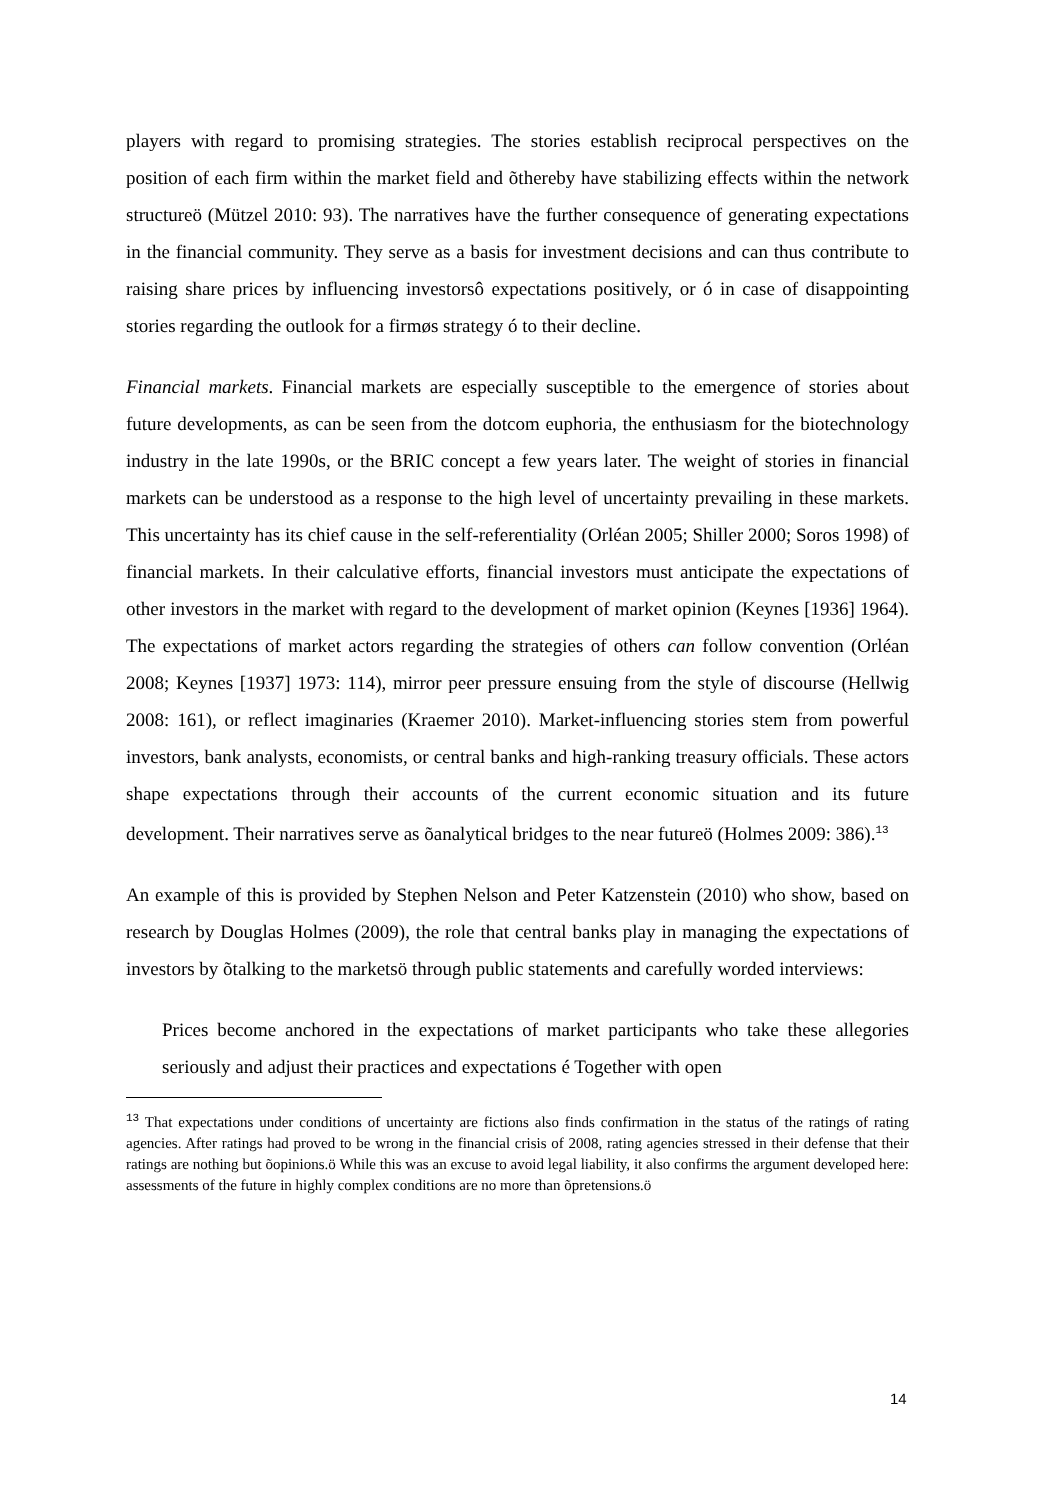players with regard to promising strategies. The stories establish reciprocal perspectives on the position of each firm within the market field and õthereby have stabilizing effects within the network structureö (Mützel 2010: 93). The narratives have the further consequence of generating expectations in the financial community. They serve as a basis for investment decisions and can thus contribute to raising share prices by influencing investorsô expectations positively, or ó in case of disappointing stories regarding the outlook for a firmøs strategy ó to their decline.
Financial markets. Financial markets are especially susceptible to the emergence of stories about future developments, as can be seen from the dotcom euphoria, the enthusiasm for the biotechnology industry in the late 1990s, or the BRIC concept a few years later. The weight of stories in financial markets can be understood as a response to the high level of uncertainty prevailing in these markets. This uncertainty has its chief cause in the self-referentiality (Orléan 2005; Shiller 2000; Soros 1998) of financial markets. In their calculative efforts, financial investors must anticipate the expectations of other investors in the market with regard to the development of market opinion (Keynes [1936] 1964). The expectations of market actors regarding the strategies of others can follow convention (Orléan 2008; Keynes [1937] 1973: 114), mirror peer pressure ensuing from the style of discourse (Hellwig 2008: 161), or reflect imaginaries (Kraemer 2010). Market-influencing stories stem from powerful investors, bank analysts, economists, or central banks and high-ranking treasury officials. These actors shape expectations through their accounts of the current economic situation and its future development. Their narratives serve as õanalytical bridges to the near futureö (Holmes 2009: 386).<sup>13</sup>
An example of this is provided by Stephen Nelson and Peter Katzenstein (2010) who show, based on research by Douglas Holmes (2009), the role that central banks play in managing the expectations of investors by õtalking to the marketsö through public statements and carefully worded interviews:
Prices become anchored in the expectations of market participants who take these allegories seriously and adjust their practices and expectations é Together with open
<sup>13</sup> That expectations under conditions of uncertainty are fictions also finds confirmation in the status of the ratings of rating agencies. After ratings had proved to be wrong in the financial crisis of 2008, rating agencies stressed in their defense that their ratings are nothing but õopinions.ö While this was an excuse to avoid legal liability, it also confirms the argument developed here: assessments of the future in highly complex conditions are no more than õpretensions.ö
14